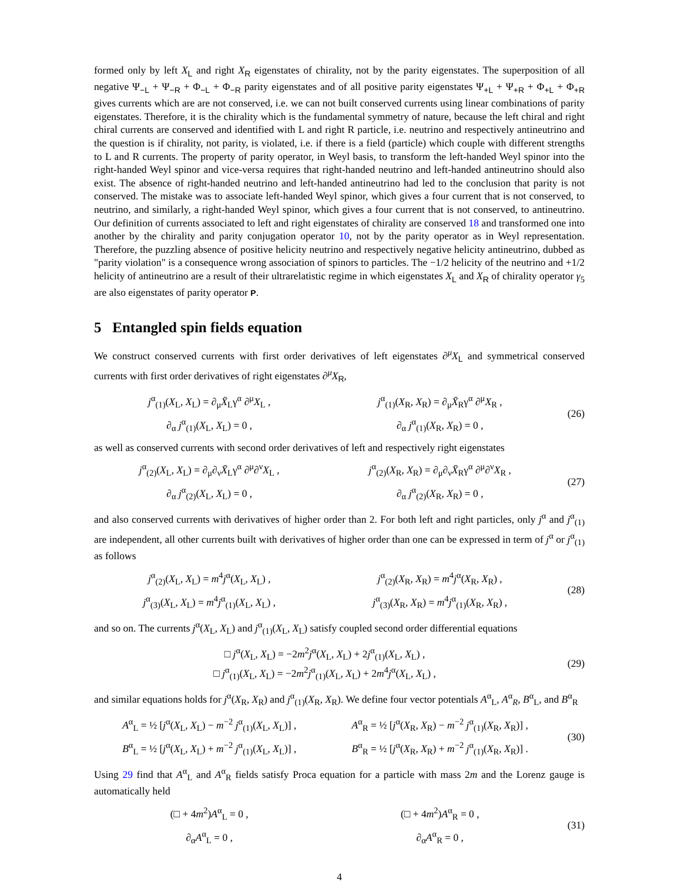formed only by left X<sub>L</sub> and right X<sub>R</sub> eigenstates of chirality, not by the parity eigenstates. The superposition of all negative Ψ<sub>−L</sub> + Ψ<sub>−R</sub> + Φ<sub>−L</sub> + Φ<sub>−R</sub> parity eigenstates and of all positive parity eigenstates Ψ<sub>+L</sub> + Ψ<sub>+R</sub> + Φ<sub>+L</sub> + Φ<sub>+R</sub> gives currents which are are not conserved, i.e. we can not built conserved currents using linear combinations of parity eigenstates. Therefore, it is the chirality which is the fundamental symmetry of nature, because the left chiral and right chiral currents are conserved and identified with L and right R particle, i.e. neutrino and respectively antineutrino and the question is if chirality, not parity, is violated, i.e. if there is a field (particle) which couple with different strengths to L and R currents. The property of parity operator, in Weyl basis, to transform the left-handed Weyl spinor into the right-handed Weyl spinor and vice-versa requires that right-handed neutrino and left-handed antineutrino should also exist. The absence of right-handed neutrino and left-handed antineutrino had led to the conclusion that parity is not conserved. The mistake was to associate left-handed Weyl spinor, which gives a four current that is not conserved, to neutrino, and similarly, a right-handed Weyl spinor, which gives a four current that is not conserved, to antineutrino. Our definition of currents associated to left and right eigenstates of chirality are conserved 18 and transformed one into another by the chirality and parity conjugation operator 10, not by the parity operator as in Weyl representation. Therefore, the puzzling absence of positive helicity neutrino and respectively negative helicity antineutrino, dubbed as "parity violation" is a consequence wrong association of spinors to particles. The −1/2 helicity of the neutrino and +1/2 helicity of antineutrino are a result of their ultrarelatistic regime in which eigenstates X<sub>L</sub> and X<sub>R</sub> of chirality operator γ<sub>5</sub> are also eigenstates of parity operator P.
5 Entangled spin fields equation
We construct conserved currents with first order derivatives of left eigenstates ∂<sup>μ</sup>X<sub>L</sub> and symmetrical conserved currents with first order derivatives of right eigenstates ∂<sup>μ</sup>X<sub>R</sub>,
j<sup>α</sup><sub>(1)</sub>(X<sub>L</sub>, X<sub>L</sub>) = ∂<sub>μ</sub>X̄<sub>L</sub>γ<sup>α</sup> ∂<sup>μ</sup>X<sub>L</sub> ,
j<sup>α</sup><sub>(1)</sub>(X<sub>R</sub>, X<sub>R</sub>) = ∂<sub>μ</sub>X̄<sub>R</sub>γ<sup>α</sup> ∂<sup>μ</sup>X<sub>R</sub> ,
∂<sub>α</sub> j<sup>α</sup><sub>(1)</sub>(X<sub>L</sub>, X<sub>L</sub>) = 0 ,
∂<sub>α</sub> j<sup>α</sup><sub>(1)</sub>(X<sub>R</sub>, X<sub>R</sub>) = 0 ,
(26)
as well as conserved currents with second order derivatives of left and respectively right eigenstates
j<sup>α</sup><sub>(2)</sub>(X<sub>L</sub>, X<sub>L</sub>) = ∂<sub>μ</sub>∂<sub>ν</sub>X̄<sub>L</sub>γ<sup>α</sup> ∂<sup>μ</sup>∂<sup>ν</sup>X<sub>L</sub> ,
j<sup>α</sup><sub>(2)</sub>(X<sub>R</sub>, X<sub>R</sub>) = ∂<sub>μ</sub>∂<sub>ν</sub>X̄<sub>R</sub>γ<sup>α</sup> ∂<sup>μ</sup>∂<sup>ν</sup>X<sub>R</sub> ,
∂<sub>α</sub> j<sup>α</sup><sub>(2)</sub>(X<sub>L</sub>, X<sub>L</sub>) = 0 ,
∂<sub>α</sub> j<sup>α</sup><sub>(2)</sub>(X<sub>R</sub>, X<sub>R</sub>) = 0 ,
(27)
and also conserved currents with derivatives of higher order than 2. For both left and right particles, only j<sup>α</sup> and j<sup>α</sup><sub>(1)</sub> are independent, all other currents built with derivatives of higher order than one can be expressed in term of j<sup>α</sup> or j<sup>α</sup><sub>(1)</sub> as follows
j<sup>α</sup><sub>(2)</sub>(X<sub>L</sub>, X<sub>L</sub>) = m<sup>4</sup>j<sup>α</sup>(X<sub>L</sub>, X<sub>L</sub>) ,
j<sup>α</sup><sub>(2)</sub>(X<sub>R</sub>, X<sub>R</sub>) = m<sup>4</sup>j<sup>α</sup>(X<sub>R</sub>, X<sub>R</sub>) ,
j<sup>α</sup><sub>(3)</sub>(X<sub>L</sub>, X<sub>L</sub>) = m<sup>4</sup>j<sup>α</sup><sub>(1)</sub>(X<sub>L</sub>, X<sub>L</sub>) ,
j<sup>α</sup><sub>(3)</sub>(X<sub>R</sub>, X<sub>R</sub>) = m<sup>4</sup>j<sup>α</sup><sub>(1)</sub>(X<sub>R</sub>, X<sub>R</sub>) ,
(28)
and so on. The currents j<sup>α</sup>(X<sub>L</sub>, X<sub>L</sub>) and j<sup>α</sup><sub>(1)</sub>(X<sub>L</sub>, X<sub>L</sub>) satisfy coupled second order differential equations
□ j<sup>α</sup>(X<sub>L</sub>, X<sub>L</sub>) = −2m<sup>2</sup>j<sup>α</sup>(X<sub>L</sub>, X<sub>L</sub>) + 2j<sup>α</sup><sub>(1)</sub>(X<sub>L</sub>, X<sub>L</sub>) ,
□ j<sup>α</sup><sub>(1)</sub>(X<sub>L</sub>, X<sub>L</sub>) = −2m<sup>2</sup>j<sup>α</sup><sub>(1)</sub>(X<sub>L</sub>, X<sub>L</sub>) + 2m<sup>4</sup>j<sup>α</sup>(X<sub>L</sub>, X<sub>L</sub>) ,
(29)
and similar equations holds for j<sup>α</sup>(X<sub>R</sub>, X<sub>R</sub>) and j<sup>α</sup><sub>(1)</sub>(X<sub>R</sub>, X<sub>R</sub>). We define four vector potentials A<sup>α</sup><sub>L</sub>, A<sup>α</sup><sub>R</sub>, B<sup>α</sup><sub>L</sub>, and B<sup>α</sup><sub>R</sub>
A<sup>α</sup><sub>L</sub> = ½ [j<sup>α</sup>(X<sub>L</sub>, X<sub>L</sub>) − m<sup>−2</sup> j<sup>α</sup><sub>(1)</sub>(X<sub>L</sub>, X<sub>L</sub>)] ,
A<sup>α</sup><sub>R</sub> = ½ [j<sup>α</sup>(X<sub>R</sub>, X<sub>R</sub>) − m<sup>−2</sup> j<sup>α</sup><sub>(1)</sub>(X<sub>R</sub>, X<sub>R</sub>)] ,
B<sup>α</sup><sub>L</sub> = ½ [j<sup>α</sup>(X<sub>L</sub>, X<sub>L</sub>) + m<sup>−2</sup> j<sup>α</sup><sub>(1)</sub>(X<sub>L</sub>, X<sub>L</sub>)] ,
B<sup>α</sup><sub>R</sub> = ½ [j<sup>α</sup>(X<sub>R</sub>, X<sub>R</sub>) + m<sup>−2</sup> j<sup>α</sup><sub>(1)</sub>(X<sub>R</sub>, X<sub>R</sub>)] .
(30)
Using 29 find that A<sup>α</sup><sub>L</sub> and A<sup>α</sup><sub>R</sub> fields satisfy Proca equation for a particle with mass 2m and the Lorenz gauge is automatically held
(□ + 4m<sup>2</sup>)A<sup>α</sup><sub>L</sub> = 0 ,
(□ + 4m<sup>2</sup>)A<sup>α</sup><sub>R</sub> = 0 ,
∂<sub>α</sub>A<sup>α</sup><sub>L</sub> = 0 ,
∂<sub>α</sub>A<sup>α</sup><sub>R</sub> = 0 ,
(31)
4